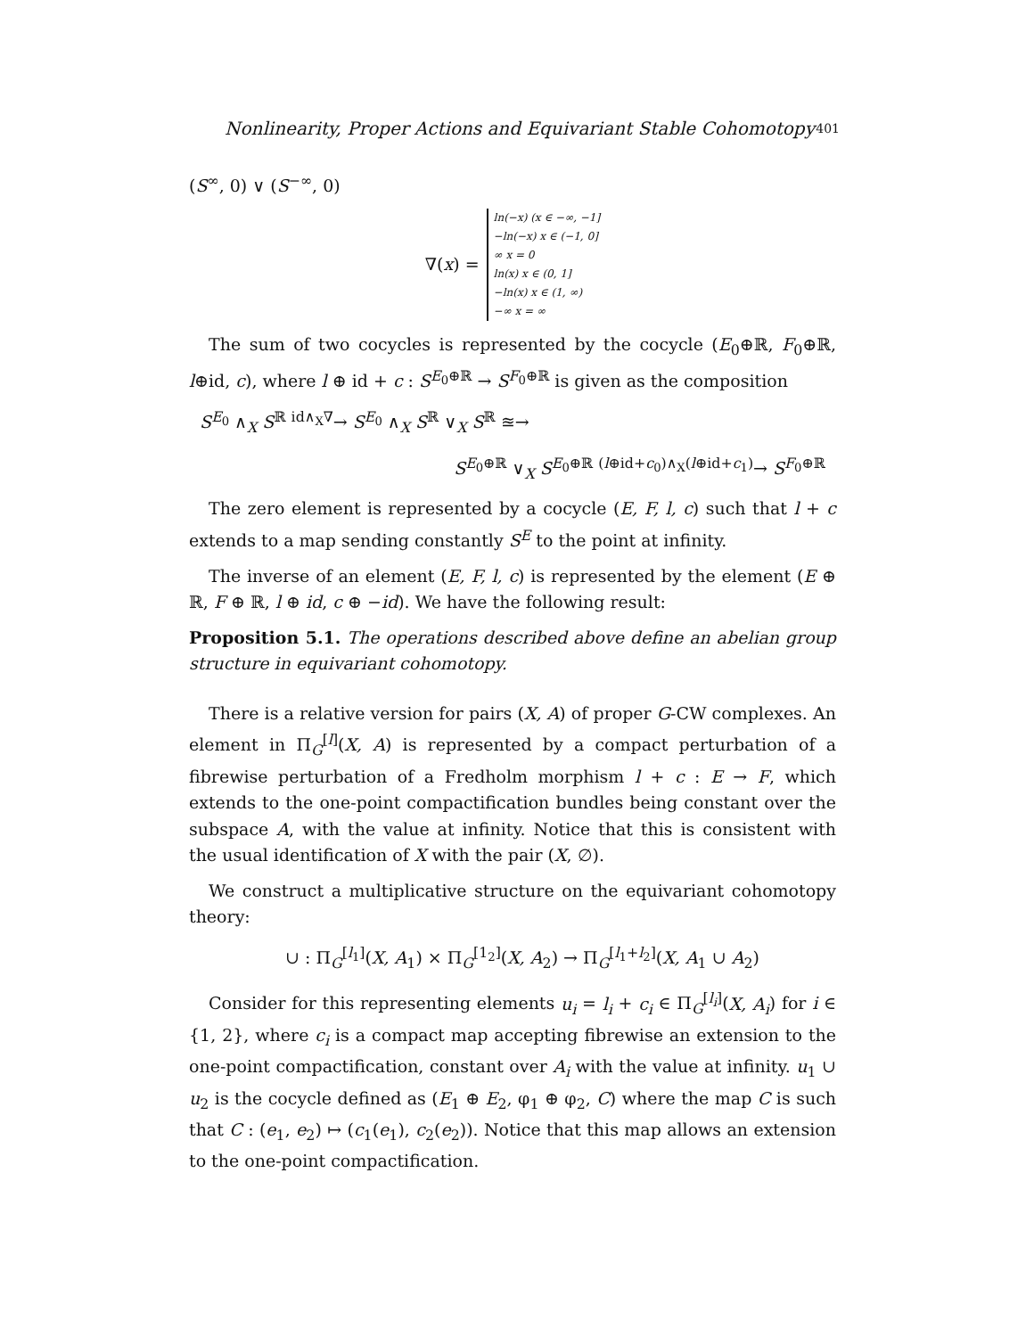Nonlinearity, Proper Actions and Equivariant Stable Cohomotopy 401
(S<sup>∞</sup>, 0) ∨ (S<sup>−∞</sup>, 0)
∇(x) =
ln(−x) (x ∈ −∞, −1]
−ln(−x) x ∈ (−1, 0]
∞ x = 0
ln(x) x ∈ (0, 1]
−ln(x) x ∈ (1, ∞)
−∞ x = ∞
The sum of two cocycles is represented by the cocycle (E<sub>0</sub>⊕ℝ, F<sub>0</sub>⊕ℝ, l⊕id, c), where l ⊕ id + c : S<sup>E<sub>0</sub>⊕ℝ</sup> → S<sup>F<sub>0</sub>⊕ℝ</sup> is given as the composition
S<sup>E<sub>0</sub></sup> ∧<sub>X</sub> S<sup>ℝ</sup> <sup>id∧<sub>X</sub>∇</sup>→ S<sup>E<sub>0</sub></sup> ∧<sub>X</sub> S<sup>ℝ</sup> ∨<sub>X</sub> S<sup>ℝ</sup> ≊→
S<sup>E<sub>0</sub>⊕ℝ</sup> ∨<sub>X</sub> S<sup>E<sub>0</sub>⊕ℝ</sup> <sup>(l⊕id+c<sub>0</sub>)∧<sub>X</sub>(l⊕id+c<sub>1</sub>)</sup>→ S<sup>F<sub>0</sub>⊕ℝ</sup>
The zero element is represented by a cocycle (E, F, l, c) such that l + c extends to a map sending constantly S<sup>E</sup> to the point at infinity.
The inverse of an element (E, F, l, c) is represented by the element (E ⊕ ℝ, F ⊕ ℝ, l ⊕ id, c ⊕ −id). We have the following result:
Proposition 5.1. The operations described above define an abelian group structure in equivariant cohomotopy.
There is a relative version for pairs (X, A) of proper G-CW complexes. An element in Π<sub>G</sub><sup>[l]</sup>(X, A) is represented by a compact perturbation of a fibrewise perturbation of a Fredholm morphism l + c : E → F, which extends to the one-point compactification bundles being constant over the subspace A, with the value at infinity. Notice that this is consistent with the usual identification of X with the pair (X, ∅).
We construct a multiplicative structure on the equivariant cohomotopy theory:
∪ : Π<sub>G</sub><sup>[l<sub>1</sub>]</sup>(X, A<sub>1</sub>) × Π<sub>G</sub><sup>[1<sub>2</sub>]</sup>(X, A<sub>2</sub>) → Π<sub>G</sub><sup>[l<sub>1</sub>+l<sub>2</sub>]</sup>(X, A<sub>1</sub> ∪ A<sub>2</sub>)
Consider for this representing elements u<sub>i</sub> = l<sub>i</sub> + c<sub>i</sub> ∈ Π<sub>G</sub><sup>[l<sub>i</sub>]</sup>(X, A<sub>i</sub>) for i ∈ {1, 2}, where c<sub>i</sub> is a compact map accepting fibrewise an extension to the one-point compactification, constant over A<sub>i</sub> with the value at infinity. u<sub>1</sub> ∪ u<sub>2</sub> is the cocycle defined as (E<sub>1</sub> ⊕ E<sub>2</sub>, φ<sub>1</sub> ⊕ φ<sub>2</sub>, C) where the map C is such that C : (e<sub>1</sub>, e<sub>2</sub>) ↦ (c<sub>1</sub>(e<sub>1</sub>), c<sub>2</sub>(e<sub>2</sub>)). Notice that this map allows an extension to the one-point compactification.